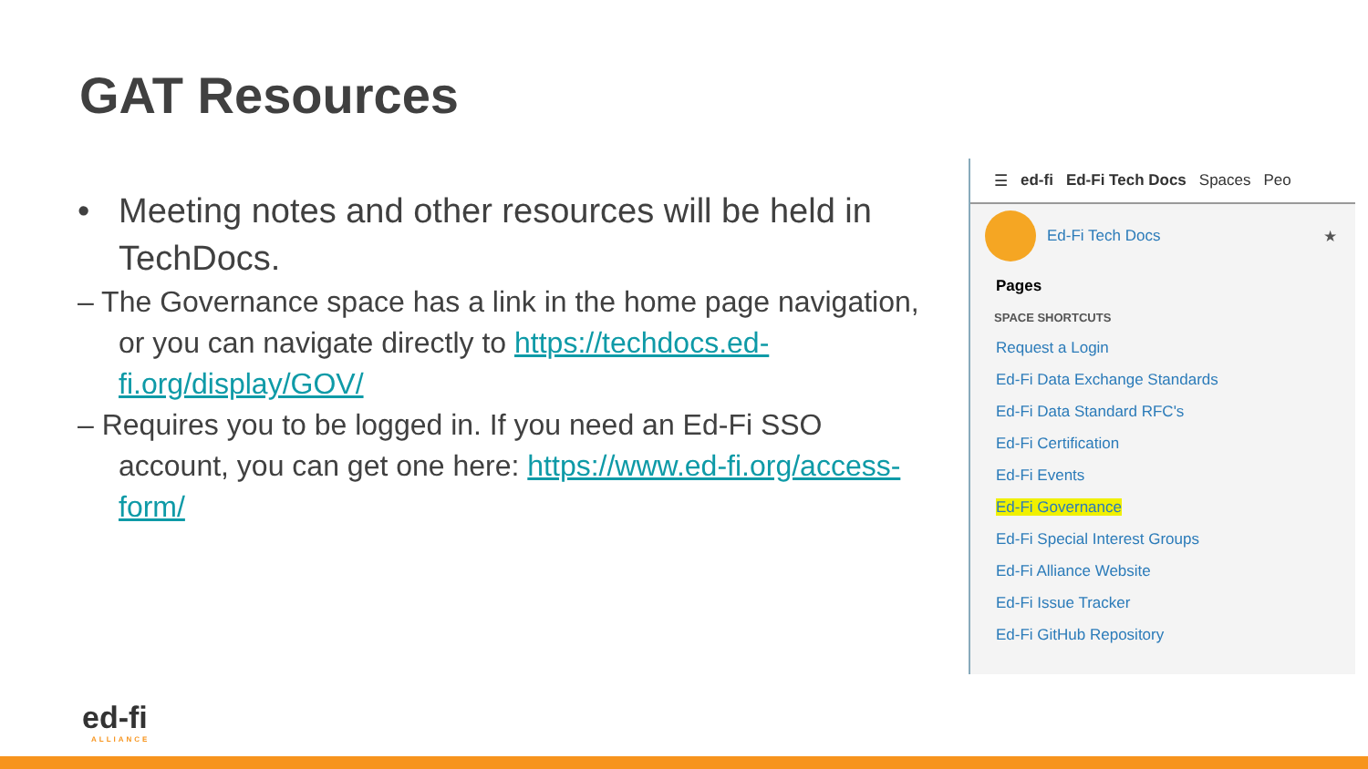GAT Resources
• Meeting notes and other resources will be held in TechDocs.
– The Governance space has a link in the home page navigation, or you can navigate directly to https://techdocs.ed-fi.org/display/GOV/
– Requires you to be logged in. If you need an Ed-Fi SSO account, you can get one here: https://www.ed-fi.org/access-form/
☰ ed-fi Ed-Fi Tech Docs Spaces Peo
Ed-Fi Tech Docs ★
Pages
SPACE SHORTCUTS
Request a Login
Ed-Fi Data Exchange Standards
Ed-Fi Data Standard RFC's
Ed-Fi Certification
Ed-Fi Events
Ed-Fi Governance
Ed-Fi Special Interest Groups
Ed-Fi Alliance Website
Ed-Fi Issue Tracker
Ed-Fi GitHub Repository
ed-fi
ALLIANCE